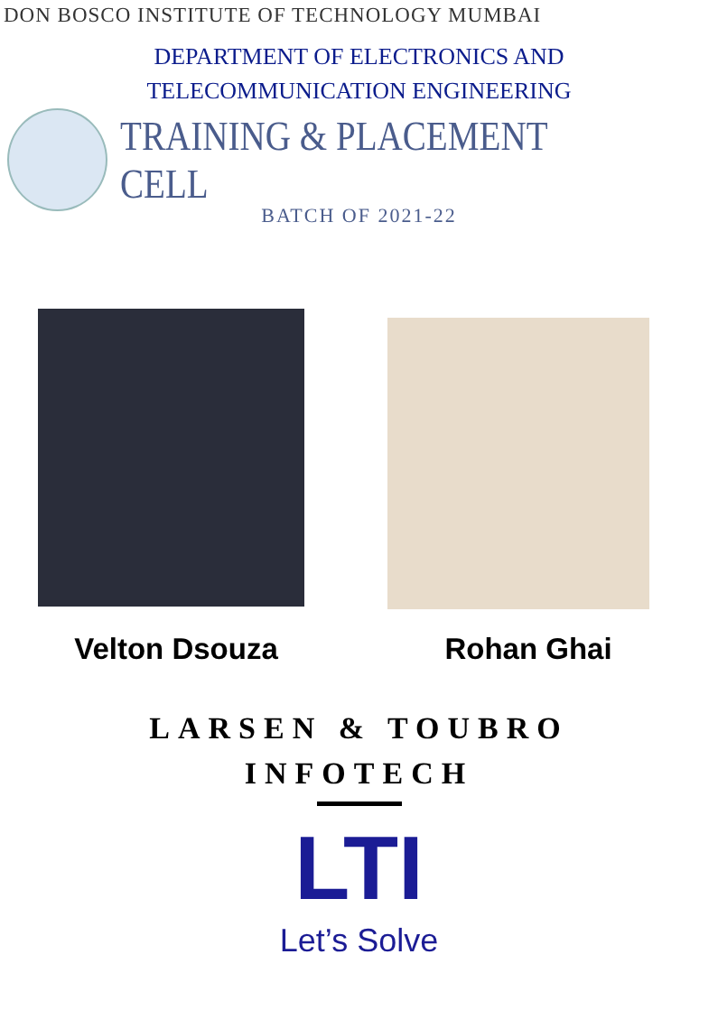DON BOSCO INSTITUTE OF TECHNOLOGY MUMBAI
DEPARTMENT OF ELECTRONICS AND
TELECOMMUNICATION ENGINEERING
TRAINING & PLACEMENT CELL
BATCH OF 2021-22
Velton Dsouza Rohan Ghai
LARSEN & TOUBRO
INFOTECH
LTI
Let’s Solve